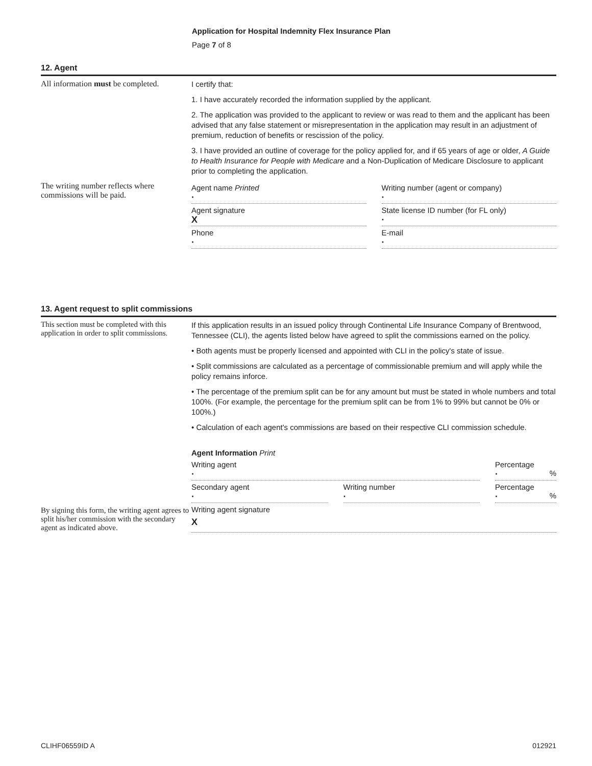Application for Hospital Indemnity Flex Insurance Plan
Page 7 of 8
12. Agent
All information must be completed.
I certify that:
1. I have accurately recorded the information supplied by the applicant.
2. The application was provided to the applicant to review or was read to them and the applicant has been advised that any false statement or misrepresentation in the application may result in an adjustment of premium, reduction of benefits or rescission of the policy.
3. I have provided an outline of coverage for the policy applied for, and if 65 years of age or older, A Guide to Health Insurance for People with Medicare and a Non-Duplication of Medicare Disclosure to applicant prior to completing the application.
The writing number reflects where commissions will be paid.
Agent name Printed
·
Writing number (agent or company)
·
Agent signature
X
State license ID number (for FL only)
·
Phone
·
E-mail
·
13. Agent request to split commissions
This section must be completed with this application in order to split commissions.
If this application results in an issued policy through Continental Life Insurance Company of Brentwood, Tennessee (CLI), the agents listed below have agreed to split the commissions earned on the policy.
• Both agents must be properly licensed and appointed with CLI in the policy's state of issue.
• Split commissions are calculated as a percentage of commissionable premium and will apply while the policy remains inforce.
• The percentage of the premium split can be for any amount but must be stated in whole numbers and total 100%. (For example, the percentage for the premium split can be from 1% to 99% but cannot be 0% or 100%.)
• Calculation of each agent's commissions are based on their respective CLI commission schedule.
Agent Information Print
Writing agent
·
Percentage
· %
Secondary agent
·
Writing number
·
Percentage
· %
By signing this form, the writing agent agrees to split his/her commission with the secondary agent as indicated above.
Writing agent signature
X
CLIHF06559ID A 012921